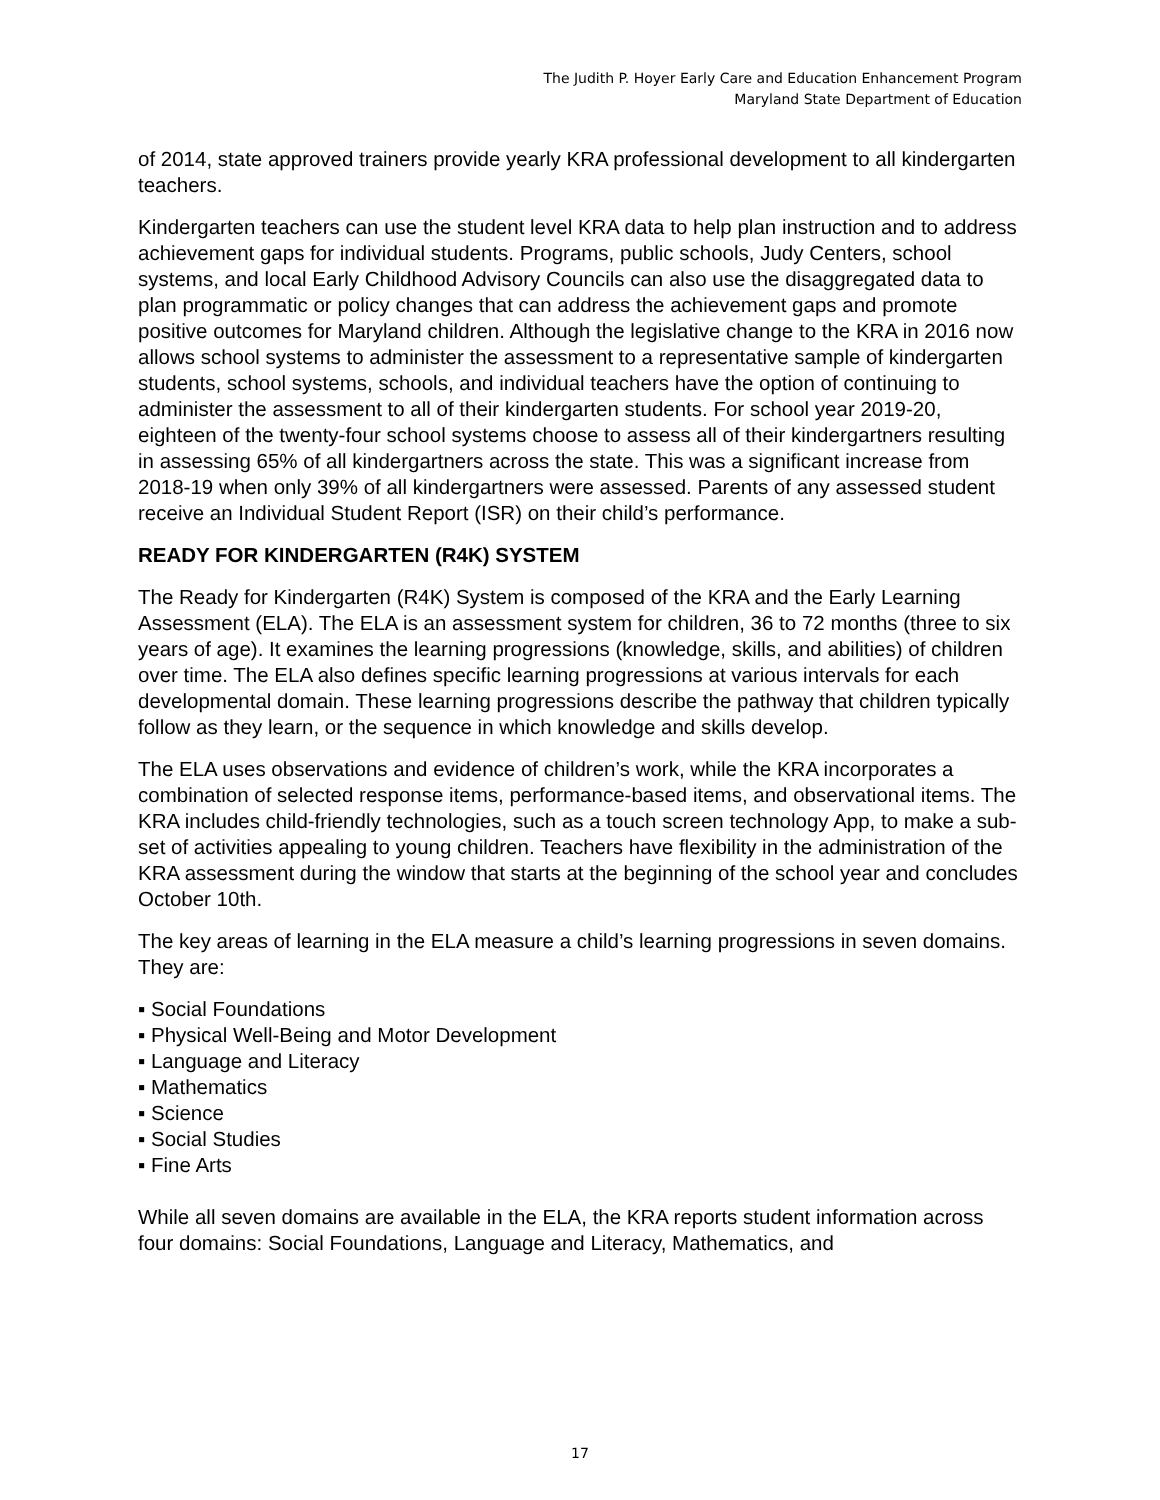The Judith P. Hoyer Early Care and Education Enhancement Program
Maryland State Department of Education
of 2014, state approved trainers provide yearly KRA professional development to all kindergarten teachers.
Kindergarten teachers can use the student level KRA data to help plan instruction and to address achievement gaps for individual students. Programs, public schools, Judy Centers, school systems, and local Early Childhood Advisory Councils can also use the disaggregated data to plan programmatic or policy changes that can address the achievement gaps and promote positive outcomes for Maryland children. Although the legislative change to the KRA in 2016 now allows school systems to administer the assessment to a representative sample of kindergarten students, school systems, schools, and individual teachers have the option of continuing to administer the assessment to all of their kindergarten students. For school year 2019-20, eighteen of the twenty-four school systems choose to assess all of their kindergartners resulting in assessing 65% of all kindergartners across the state. This was a significant increase from 2018-19 when only 39% of all kindergartners were assessed. Parents of any assessed student receive an Individual Student Report (ISR) on their child’s performance.
READY FOR KINDERGARTEN (R4K) SYSTEM
The Ready for Kindergarten (R4K) System is composed of the KRA and the Early Learning Assessment (ELA). The ELA is an assessment system for children, 36 to 72 months (three to six years of age). It examines the learning progressions (knowledge, skills, and abilities) of children over time. The ELA also defines specific learning progressions at various intervals for each developmental domain. These learning progressions describe the pathway that children typically follow as they learn, or the sequence in which knowledge and skills develop.
The ELA uses observations and evidence of children’s work, while the KRA incorporates a combination of selected response items, performance-based items, and observational items. The KRA includes child-friendly technologies, such as a touch screen technology App, to make a sub-set of activities appealing to young children. Teachers have flexibility in the administration of the KRA assessment during the window that starts at the beginning of the school year and concludes October 10th.
The key areas of learning in the ELA measure a child’s learning progressions in seven domains. They are:
▪ Social Foundations
▪ Physical Well-Being and Motor Development
▪ Language and Literacy
▪ Mathematics
▪ Science
▪ Social Studies
▪ Fine Arts
While all seven domains are available in the ELA, the KRA reports student information across four domains: Social Foundations, Language and Literacy, Mathematics, and
17